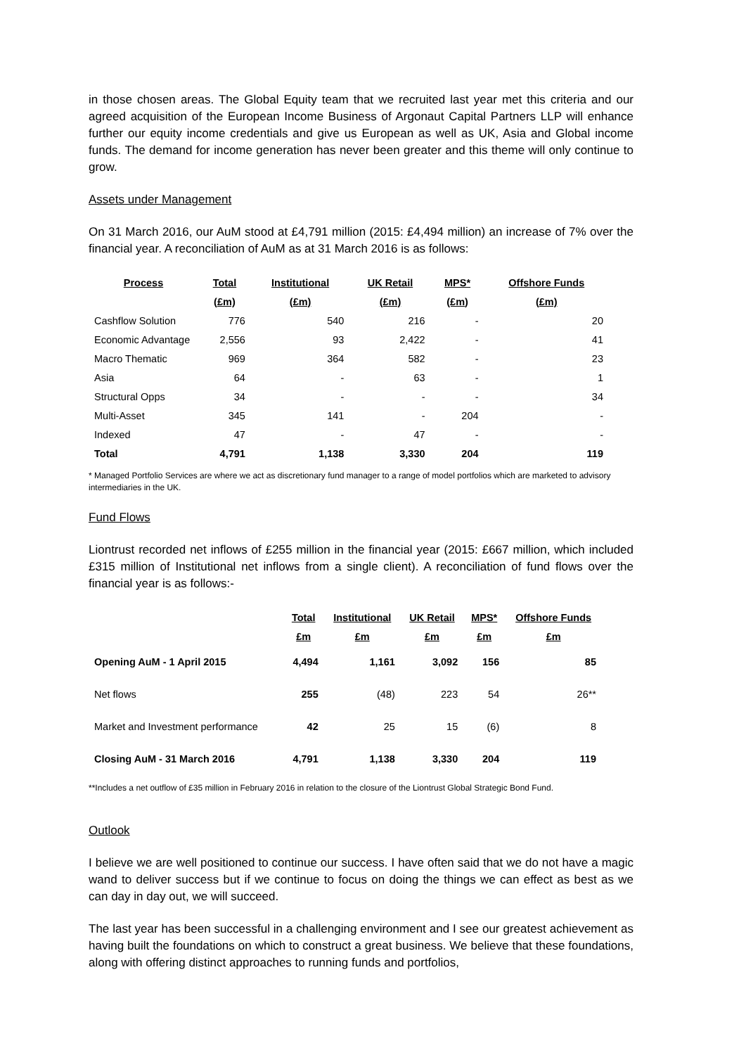in those chosen areas. The Global Equity team that we recruited last year met this criteria and our agreed acquisition of the European Income Business of Argonaut Capital Partners LLP will enhance further our equity income credentials and give us European as well as UK, Asia and Global income funds. The demand for income generation has never been greater and this theme will only continue to grow.
Assets under Management
On 31 March 2016, our AuM stood at £4,791 million (2015: £4,494 million) an increase of 7% over the financial year. A reconciliation of AuM as at 31 March 2016 is as follows:
| Process | Total | Institutional | UK Retail | MPS* | Offshore Funds |
| --- | --- | --- | --- | --- | --- |
| | (£m) | (£m) | (£m) | (£m) | (£m) |
| Cashflow Solution | 776 | 540 | 216 | - | 20 |
| Economic Advantage | 2,556 | 93 | 2,422 | - | 41 |
| Macro Thematic | 969 | 364 | 582 | - | 23 |
| Asia | 64 | - | 63 | - | 1 |
| Structural Opps | 34 | - | - | - | 34 |
| Multi-Asset | 345 | 141 | - | 204 | - |
| Indexed | 47 | - | 47 | - | - |
| Total | 4,791 | 1,138 | 3,330 | 204 | 119 |
* Managed Portfolio Services are where we act as discretionary fund manager to a range of model portfolios which are marketed to advisory intermediaries in the UK.
Fund Flows
Liontrust recorded net inflows of £255 million in the financial year (2015: £667 million, which included £315 million of Institutional net inflows from a single client). A reconciliation of fund flows over the financial year is as follows:-
| | Total | Institutional | UK Retail | MPS* | Offshore Funds |
| --- | --- | --- | --- | --- | --- |
| | £m | £m | £m | £m | £m |
| Opening AuM - 1 April 2015 | 4,494 | 1,161 | 3,092 | 156 | 85 |
| Net flows | 255 | (48) | 223 | 54 | 26** |
| Market and Investment performance | 42 | 25 | 15 | (6) | 8 |
| Closing AuM - 31 March 2016 | 4,791 | 1,138 | 3,330 | 204 | 119 |
**Includes a net outflow of £35 million in February 2016 in relation to the closure of the Liontrust Global Strategic Bond Fund.
Outlook
I believe we are well positioned to continue our success. I have often said that we do not have a magic wand to deliver success but if we continue to focus on doing the things we can effect as best as we can day in day out, we will succeed.
The last year has been successful in a challenging environment and I see our greatest achievement as having built the foundations on which to construct a great business. We believe that these foundations, along with offering distinct approaches to running funds and portfolios,